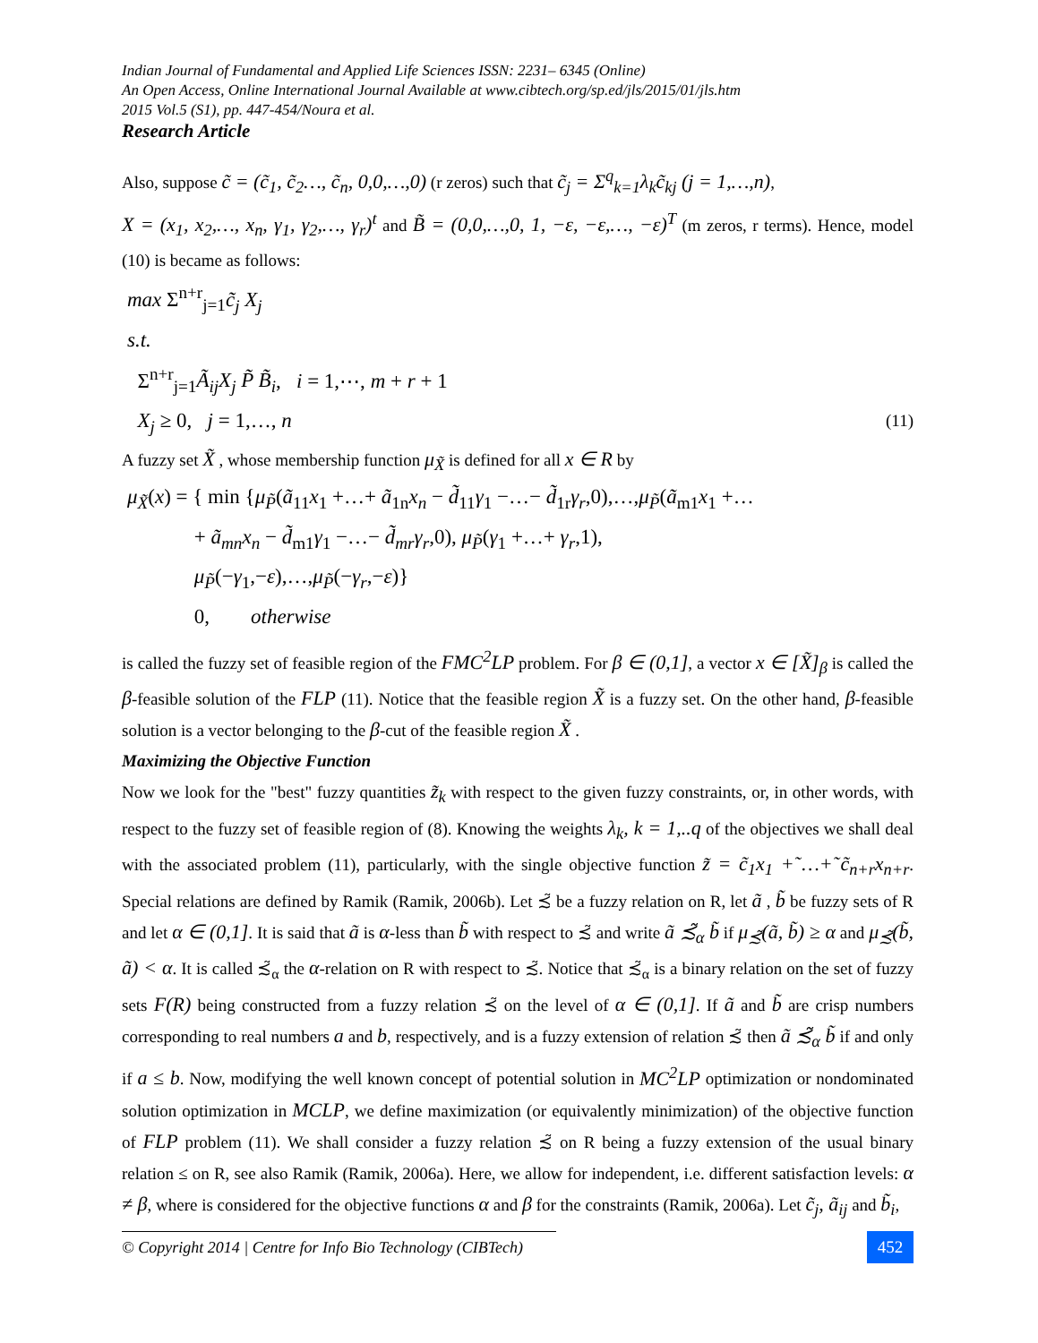Indian Journal of Fundamental and Applied Life Sciences ISSN: 2231– 6345 (Online)
An Open Access, Online International Journal Available at www.cibtech.org/sp.ed/jls/2015/01/jls.htm
2015 Vol.5 (S1), pp. 447-454/Noura et al.
Research Article
Also, suppose c̃ = (c̃<sub>1</sub>, c̃<sub>2</sub>…, c̃<sub>n</sub>, 0,0,…,0) (r zeros) such that c̃<sub>j</sub> = Σ<sup>q</sup><sub>k=1</sub>λ<sub>k</sub>c̃<sub>kj</sub> (j = 1,…,n),
X = (x<sub>1</sub>, x<sub>2</sub>,…, x<sub>n</sub>, γ<sub>1</sub>, γ<sub>2</sub>,…, γ<sub>r</sub>)<sup>t</sup> and B̃ = (0,0,…,0, 1, −ε, −ε,…, −ε)<sup>T</sup> (m zeros, r terms). Hence, model (10) is became as follows:
max Σ<sup>n+r</sup><sub>j=1</sub>c̃<sub>j</sub> X<sub>j</sub>
s.t.
Σ<sup>n+r</sup><sub>j=1</sub>Ã<sub>ij</sub>X<sub>j</sub> P̃ B̃<sub>i</sub>, i = 1,⋯, m + r + 1
X<sub>j</sub> ≥ 0, j = 1,…, n (11)
A fuzzy set X̃ , whose membership function μ<sub>X̃</sub> is defined for all x ∈ R by
μ<sub>X̃</sub>(x) = { min {μ<sub>P̃</sub>(ã<sub>11</sub>x<sub>1</sub> +…+ ã<sub>1n</sub>x<sub>n</sub> − d̃<sub>11</sub>γ<sub>1</sub> −…− d̃<sub>1r</sub>γ<sub>r</sub>,0),…,μ<sub>P̃</sub>(ã<sub>m1</sub>x<sub>1</sub> +…
+ ã<sub>mn</sub>x<sub>n</sub> − d̃<sub>m1</sub>γ<sub>1</sub> −…− d̃<sub>mr</sub>γ<sub>r</sub>,0), μ<sub>P̃</sub>(γ<sub>1</sub> +…+ γ<sub>r</sub>,1),
μ<sub>P̃</sub>(−γ<sub>1</sub>,−ε),…,μ<sub>P̃</sub>(−γ<sub>r</sub>,−ε)}
0, otherwise
is called the fuzzy set of feasible region of the FMC<sup>2</sup>LP problem. For β ∈ (0,1], a vector x ∈ [X̃]<sub>β</sub> is called the β-feasible solution of the FLP (11). Notice that the feasible region X̃ is a fuzzy set. On the other hand, β-feasible solution is a vector belonging to the β-cut of the feasible region X̃ .
Maximizing the Objective Function
Now we look for the "best" fuzzy quantities z̃<sub>k</sub> with respect to the given fuzzy constraints, or, in other words, with respect to the fuzzy set of feasible region of (8). Knowing the weights λ<sub>k</sub>, k = 1,..q of the objectives we shall deal with the associated problem (11), particularly, with the single objective function z̃ = c̃<sub>1</sub>x<sub>1</sub> +̃ …+̃ c̃<sub>n+r</sub>x<sub>n+r</sub>. Special relations are defined by Ramik (Ramik, 2006b). Let ≾̃ be a fuzzy relation on R, let ã , b̃ be fuzzy sets of R and let α ∈ (0,1]. It is said that ã is α-less than b̃ with respect to ≾̃ and write ã ≾̃<sub>α</sub> b̃ if μ<sub>≾̃</sub>(ã, b̃) ≥ α and μ<sub>≾̃</sub>(b̃, ã) < α. It is called ≾̃<sub>α</sub> the α-relation on R with respect to ≾̃. Notice that ≾̃<sub>α</sub> is a binary relation on the set of fuzzy sets F(R) being constructed from a fuzzy relation ≾̃ on the level of α ∈ (0,1]. If ã and b̃ are crisp numbers corresponding to real numbers a and b, respectively, and is a fuzzy extension of relation ≾̃ then ã ≾̃<sub>α</sub> b̃ if and only if a ≤ b. Now, modifying the well known concept of potential solution in MC<sup>2</sup>LP optimization or nondominated solution optimization in MCLP, we define maximization (or equivalently minimization) of the objective function of FLP problem (11). We shall consider a fuzzy relation ≾̃ on R being a fuzzy extension of the usual binary relation ≤ on R, see also Ramik (Ramik, 2006a). Here, we allow for independent, i.e. different satisfaction levels: α ≠ β, where is considered for the objective functions α and β for the constraints (Ramik, 2006a). Let c̃<sub>j</sub>, ã<sub>ij</sub> and b̃<sub>i</sub>,
© Copyright 2014 | Centre for Info Bio Technology (CIBTech)
452